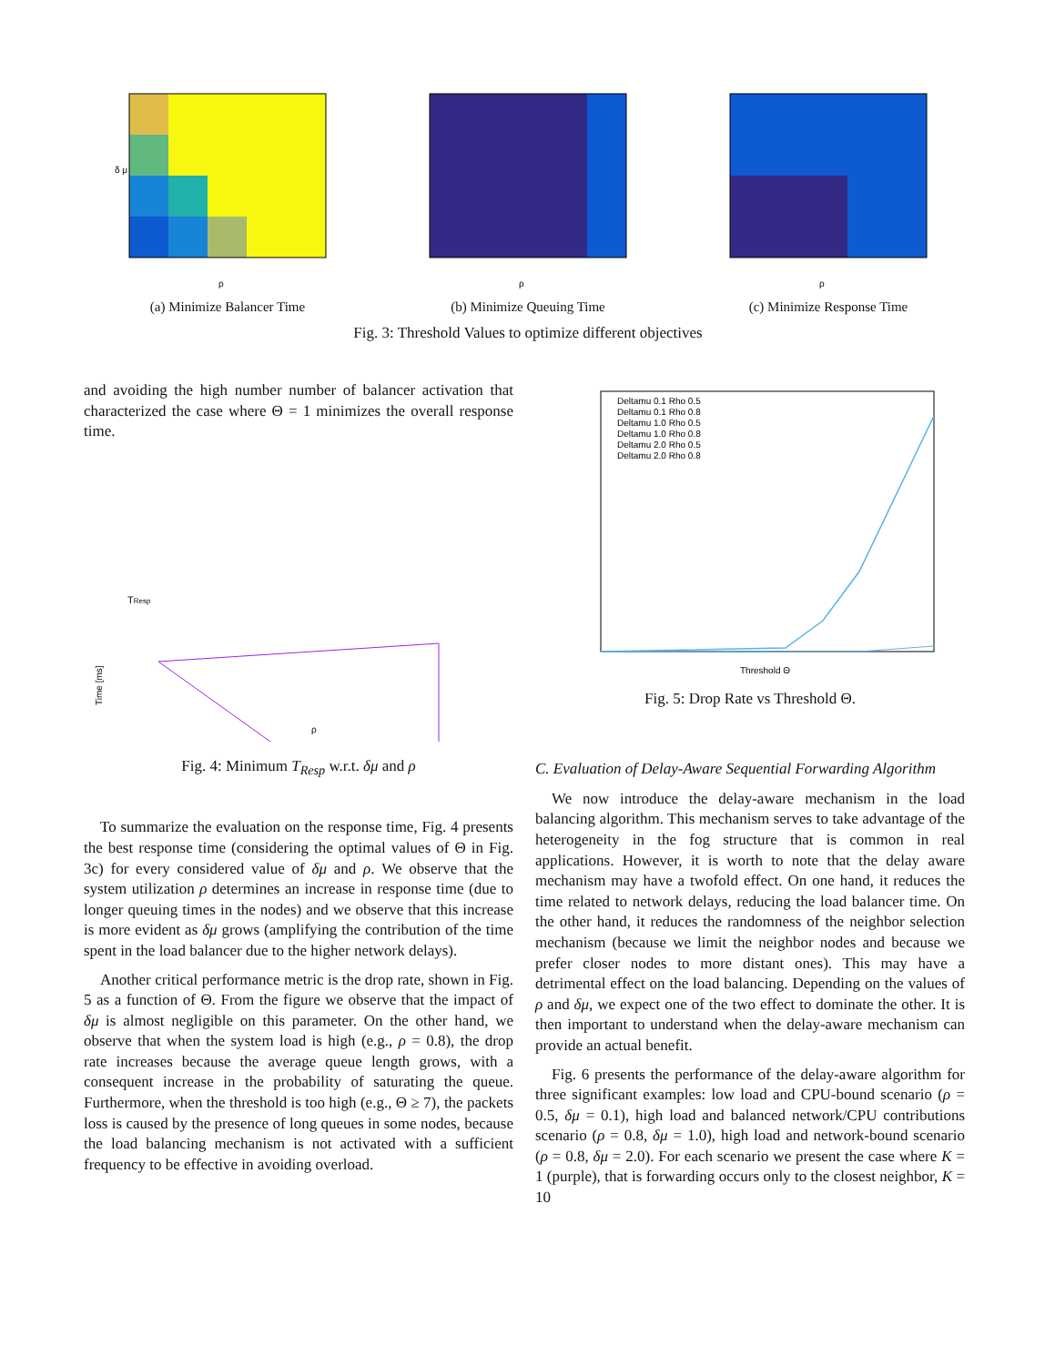δ μ
ρ
(a) Minimize Balancer Time
ρ
(b) Minimize Queuing Time
ρ
(c) Minimize Response Time
Fig. 3: Threshold Values to optimize different objectives
and avoiding the high number number of balancer activation that characterized the case where Θ = 1 minimizes the overall response time.
TResp
ρ
Time [ms]
Fig. 4: Minimum T<sub>Resp</sub> w.r.t. δμ and ρ
To summarize the evaluation on the response time, Fig. 4 presents the best response time (considering the optimal values of Θ in Fig. 3c) for every considered value of δμ and ρ. We observe that the system utilization ρ determines an increase in response time (due to longer queuing times in the nodes) and we observe that this increase is more evident as δμ grows (amplifying the contribution of the time spent in the load balancer due to the higher network delays).
Another critical performance metric is the drop rate, shown in Fig. 5 as a function of Θ. From the figure we observe that the impact of δμ is almost negligible on this parameter. On the other hand, we observe that when the system load is high (e.g., ρ = 0.8), the drop rate increases because the average queue length grows, with a consequent increase in the probability of saturating the queue. Furthermore, when the threshold is too high (e.g., Θ ≥ 7), the packets loss is caused by the presence of long queues in some nodes, because the load balancing mechanism is not activated with a sufficient frequency to be effective in avoiding overload.
Deltamu 0.1 Rho 0.5
Deltamu 0.1 Rho 0.8
Deltamu 1.0 Rho 0.5
Deltamu 1.0 Rho 0.8
Deltamu 2.0 Rho 0.5
Deltamu 2.0 Rho 0.8
Threshold Θ
Fig. 5: Drop Rate vs Threshold Θ.
C. Evaluation of Delay-Aware Sequential Forwarding Algorithm
We now introduce the delay-aware mechanism in the load balancing algorithm. This mechanism serves to take advantage of the heterogeneity in the fog structure that is common in real applications. However, it is worth to note that the delay aware mechanism may have a twofold effect. On one hand, it reduces the time related to network delays, reducing the load balancer time. On the other hand, it reduces the randomness of the neighbor selection mechanism (because we limit the neighbor nodes and because we prefer closer nodes to more distant ones). This may have a detrimental effect on the load balancing. Depending on the values of ρ and δμ, we expect one of the two effect to dominate the other. It is then important to understand when the delay-aware mechanism can provide an actual benefit.
Fig. 6 presents the performance of the delay-aware algorithm for three significant examples: low load and CPU-bound scenario (ρ = 0.5, δμ = 0.1), high load and balanced network/CPU contributions scenario (ρ = 0.8, δμ = 1.0), high load and network-bound scenario (ρ = 0.8, δμ = 2.0). For each scenario we present the case where K = 1 (purple), that is forwarding occurs only to the closest neighbor, K = 10